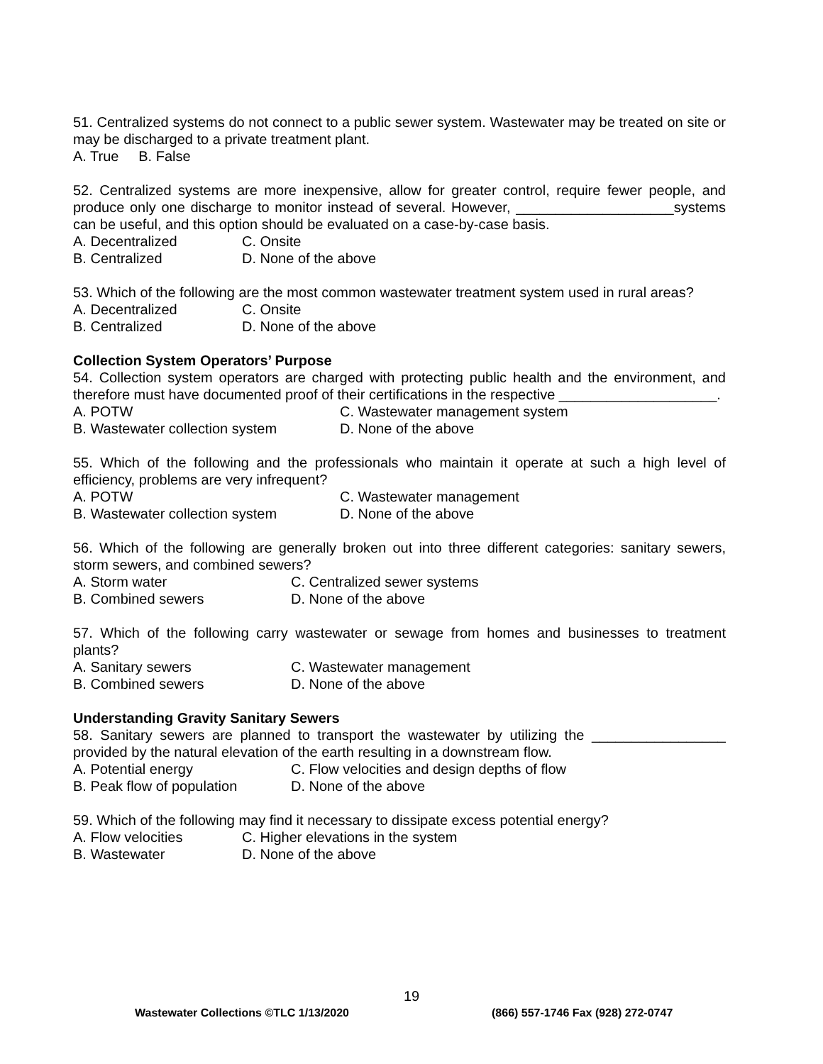51. Centralized systems do not connect to a public sewer system. Wastewater may be treated on site or may be discharged to a private treatment plant.
A. True B. False
52. Centralized systems are more inexpensive, allow for greater control, require fewer people, and produce only one discharge to monitor instead of several. However, ____________________systems can be useful, and this option should be evaluated on a case-by-case basis.
A. Decentralized C. Onsite
B. Centralized D. None of the above
53. Which of the following are the most common wastewater treatment system used in rural areas?
A. Decentralized C. Onsite
B. Centralized D. None of the above
Collection System Operators’ Purpose
54. Collection system operators are charged with protecting public health and the environment, and therefore must have documented proof of their certifications in the respective ____________________.
A. POTW C. Wastewater management system
B. Wastewater collection system D. None of the above
55. Which of the following and the professionals who maintain it operate at such a high level of efficiency, problems are very infrequent?
A. POTW C. Wastewater management
B. Wastewater collection system D. None of the above
56. Which of the following are generally broken out into three different categories: sanitary sewers, storm sewers, and combined sewers?
A. Storm water C. Centralized sewer systems
B. Combined sewers D. None of the above
57. Which of the following carry wastewater or sewage from homes and businesses to treatment plants?
A. Sanitary sewers C. Wastewater management
B. Combined sewers D. None of the above
Understanding Gravity Sanitary Sewers
58. Sanitary sewers are planned to transport the wastewater by utilizing the _________________ provided by the natural elevation of the earth resulting in a downstream flow.
A. Potential energy C. Flow velocities and design depths of flow
B. Peak flow of population D. None of the above
59. Which of the following may find it necessary to dissipate excess potential energy?
A. Flow velocities C. Higher elevations in the system
B. Wastewater D. None of the above
19
Wastewater Collections ©TLC 1/13/2020 (866) 557-1746 Fax (928) 272-0747